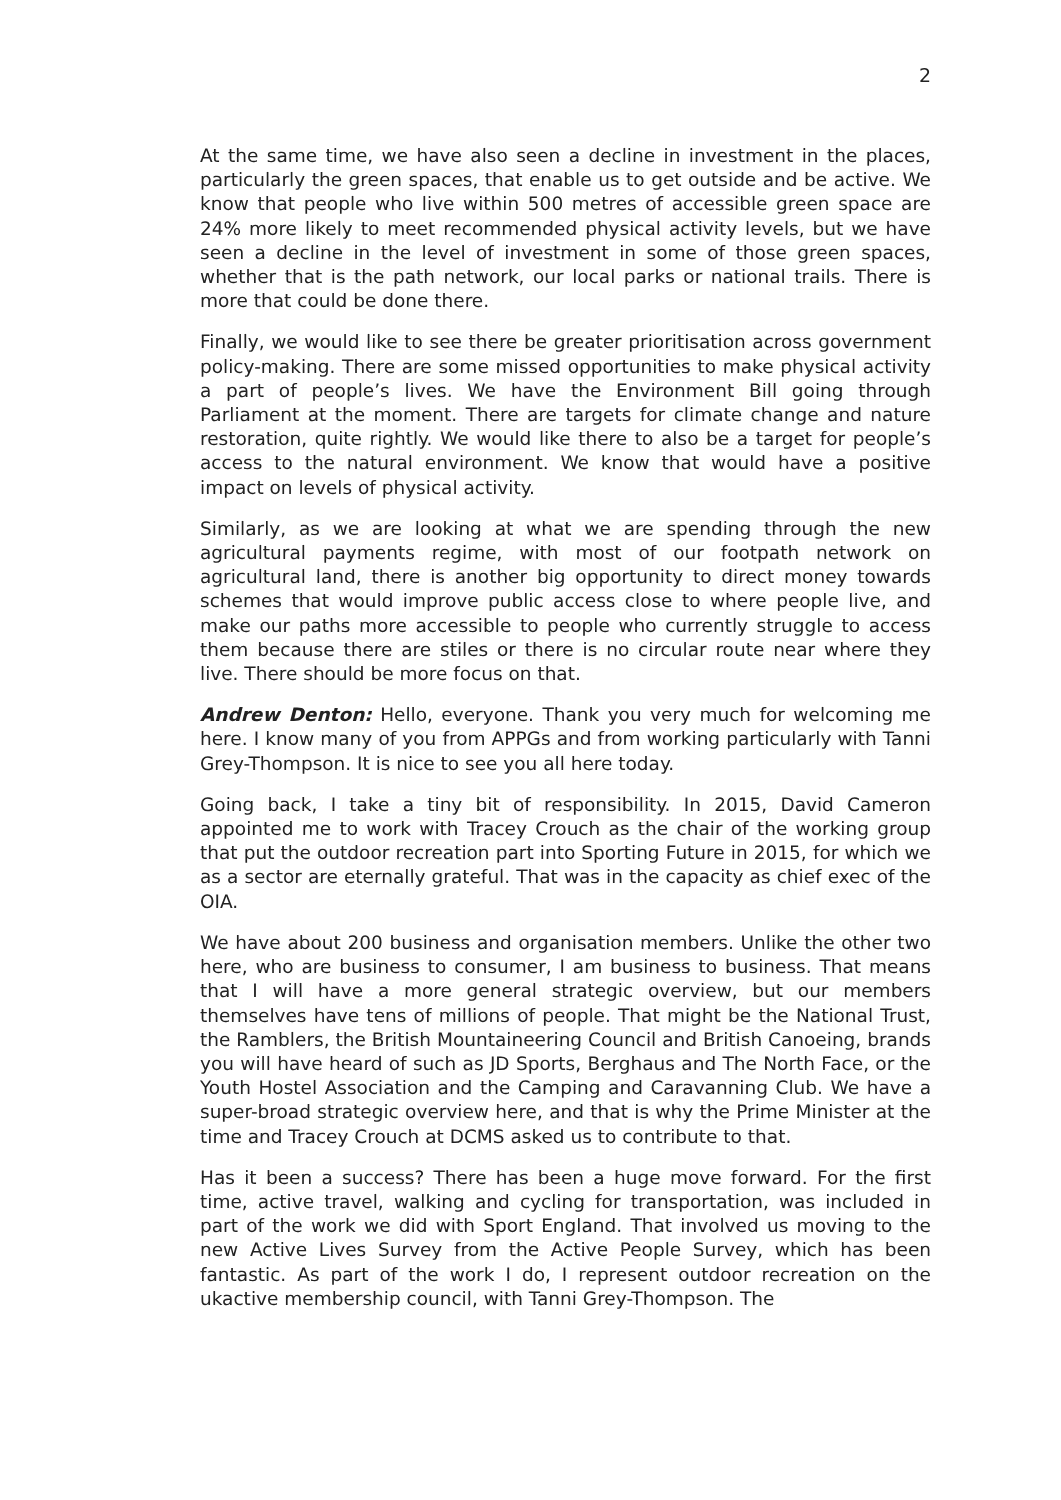2
At the same time, we have also seen a decline in investment in the places, particularly the green spaces, that enable us to get outside and be active. We know that people who live within 500 metres of accessible green space are 24% more likely to meet recommended physical activity levels, but we have seen a decline in the level of investment in some of those green spaces, whether that is the path network, our local parks or national trails. There is more that could be done there.
Finally, we would like to see there be greater prioritisation across government policy-making. There are some missed opportunities to make physical activity a part of people’s lives. We have the Environment Bill going through Parliament at the moment. There are targets for climate change and nature restoration, quite rightly. We would like there to also be a target for people’s access to the natural environment. We know that would have a positive impact on levels of physical activity.
Similarly, as we are looking at what we are spending through the new agricultural payments regime, with most of our footpath network on agricultural land, there is another big opportunity to direct money towards schemes that would improve public access close to where people live, and make our paths more accessible to people who currently struggle to access them because there are stiles or there is no circular route near where they live. There should be more focus on that.
Andrew Denton: Hello, everyone. Thank you very much for welcoming me here. I know many of you from APPGs and from working particularly with Tanni Grey-Thompson. It is nice to see you all here today.
Going back, I take a tiny bit of responsibility. In 2015, David Cameron appointed me to work with Tracey Crouch as the chair of the working group that put the outdoor recreation part into Sporting Future in 2015, for which we as a sector are eternally grateful. That was in the capacity as chief exec of the OIA.
We have about 200 business and organisation members. Unlike the other two here, who are business to consumer, I am business to business. That means that I will have a more general strategic overview, but our members themselves have tens of millions of people. That might be the National Trust, the Ramblers, the British Mountaineering Council and British Canoeing, brands you will have heard of such as JD Sports, Berghaus and The North Face, or the Youth Hostel Association and the Camping and Caravanning Club. We have a super-broad strategic overview here, and that is why the Prime Minister at the time and Tracey Crouch at DCMS asked us to contribute to that.
Has it been a success? There has been a huge move forward. For the first time, active travel, walking and cycling for transportation, was included in part of the work we did with Sport England. That involved us moving to the new Active Lives Survey from the Active People Survey, which has been fantastic. As part of the work I do, I represent outdoor recreation on the ukactive membership council, with Tanni Grey-Thompson. The